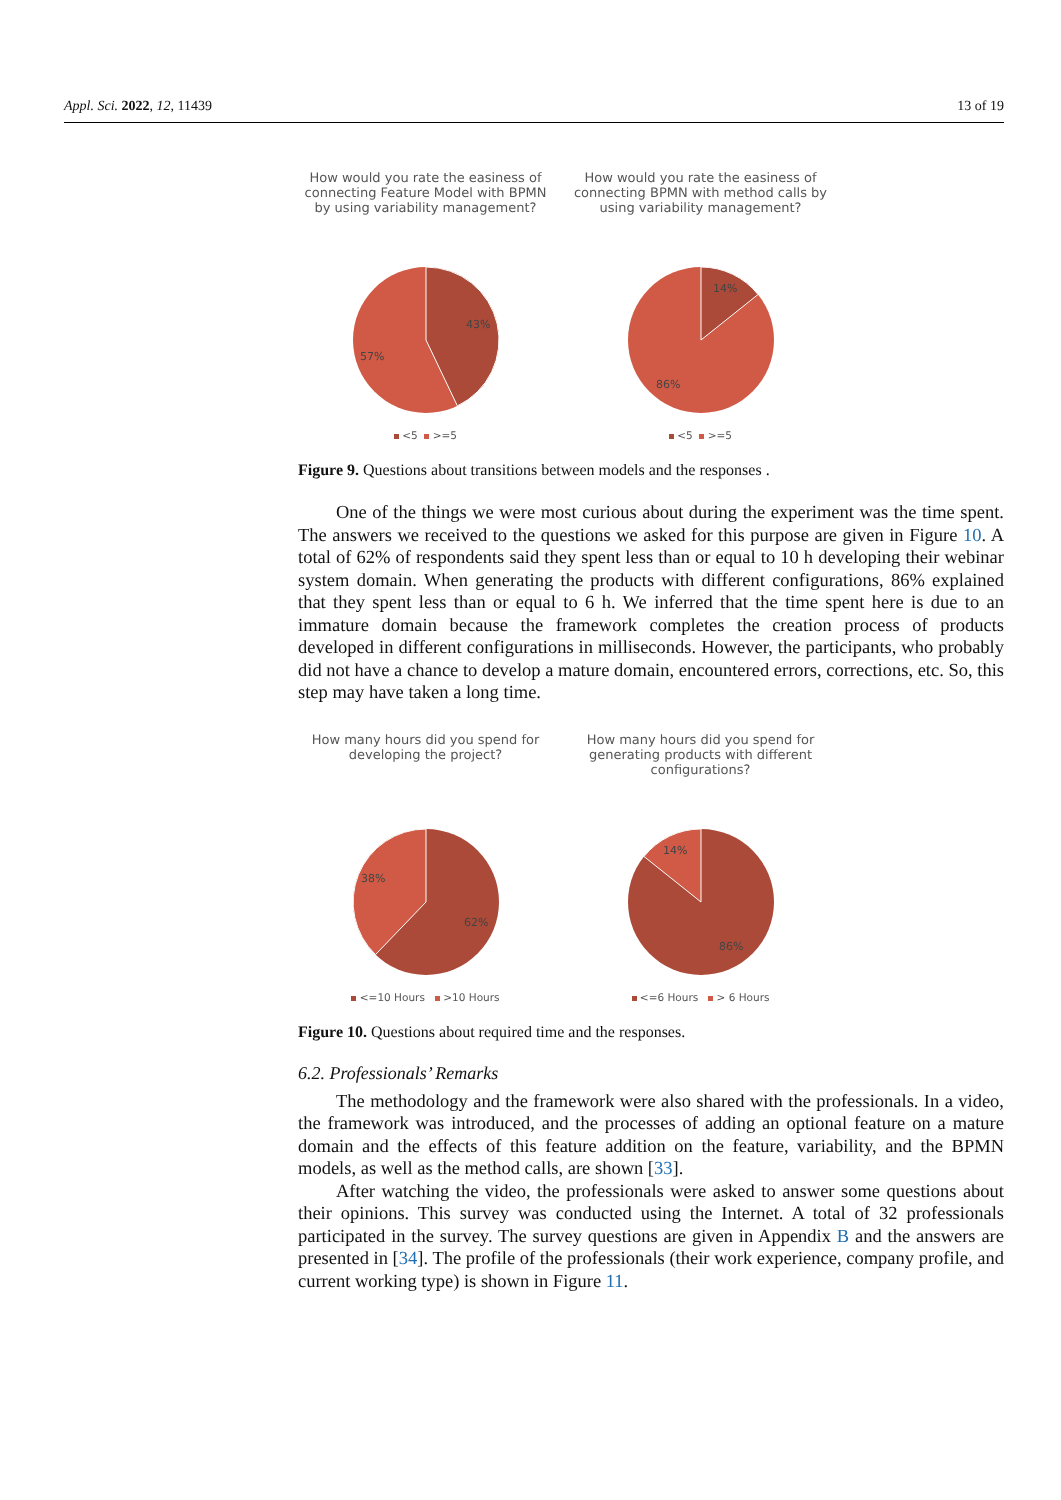Appl. Sci. 2022, 12, 11439 13 of 19
How would you rate the easiness of connecting Feature Model with BPMN by using variability management?
43%
57%
<5 >=5
How would you rate the easiness of connecting BPMN with method calls by using variability management?
14%
86%
<5 >=5
Figure 9. Questions about transitions between models and the responses .
One of the things we were most curious about during the experiment was the time spent. The answers we received to the questions we asked for this purpose are given in Figure 10. A total of 62% of respondents said they spent less than or equal to 10 h developing their webinar system domain. When generating the products with different configurations, 86% explained that they spent less than or equal to 6 h. We inferred that the time spent here is due to an immature domain because the framework completes the creation process of products developed in different configurations in milliseconds. However, the participants, who probably did not have a chance to develop a mature domain, encountered errors, corrections, etc. So, this step may have taken a long time.
How many hours did you spend for developing the project?
38%
62%
<=10 Hours >10 Hours
How many hours did you spend for generating products with different configurations?
14%
86%
<=6 Hours > 6 Hours
Figure 10. Questions about required time and the responses.
6.2. Professionals’ Remarks
The methodology and the framework were also shared with the professionals. In a video, the framework was introduced, and the processes of adding an optional feature on a mature domain and the effects of this feature addition on the feature, variability, and the BPMN models, as well as the method calls, are shown [33].
After watching the video, the professionals were asked to answer some questions about their opinions. This survey was conducted using the Internet. A total of 32 professionals participated in the survey. The survey questions are given in Appendix B and the answers are presented in [34]. The profile of the professionals (their work experience, company profile, and current working type) is shown in Figure 11.